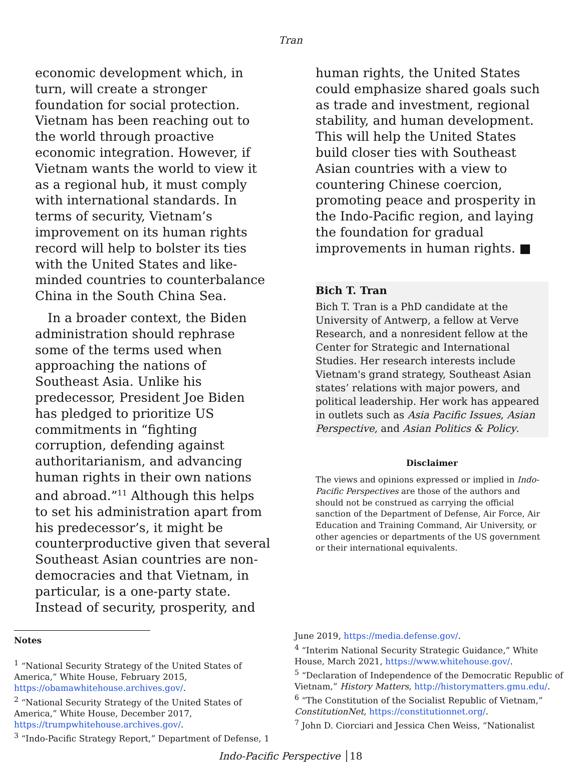Tran
economic development which, in turn, will create a stronger foundation for social protection. Vietnam has been reaching out to the world through proactive economic integration. However, if Vietnam wants the world to view it as a regional hub, it must comply with international standards. In terms of security, Vietnam’s improvement on its human rights record will help to bolster its ties with the United States and like-minded countries to counterbalance China in the South China Sea.
In a broader context, the Biden administration should rephrase some of the terms used when approaching the nations of Southeast Asia. Unlike his predecessor, President Joe Biden has pledged to prioritize US commitments in “fighting corruption, defending against authoritarianism, and advancing human rights in their own nations and abroad.”<sup>11</sup> Although this helps to set his administration apart from his predecessor’s, it might be counterproductive given that several Southeast Asian countries are non-democracies and that Vietnam, in particular, is a one-party state. Instead of security, prosperity, and
human rights, the United States could emphasize shared goals such as trade and investment, regional stability, and human development. This will help the United States build closer ties with Southeast Asian countries with a view to countering Chinese coercion, promoting peace and prosperity in the Indo-Pacific region, and laying the foundation for gradual improvements in human rights. ■
Bich T. Tran
Bich T. Tran is a PhD candidate at the University of Antwerp, a fellow at Verve Research, and a nonresident fellow at the Center for Strategic and International Studies. Her research interests include Vietnam's grand strategy, Southeast Asian states’ relations with major powers, and political leadership. Her work has appeared in outlets such as Asia Pacific Issues, Asian Perspective, and Asian Politics & Policy.
Disclaimer
The views and opinions expressed or implied in Indo-Pacific Perspectives are those of the authors and should not be construed as carrying the official sanction of the Department of Defense, Air Force, Air Education and Training Command, Air University, or other agencies or departments of the US government or their international equivalents.
Notes
<sup>1</sup> “National Security Strategy of the United States of America,” White House, February 2015, https://obamawhitehouse.archives.gov/.
<sup>2</sup> “National Security Strategy of the United States of America,” White House, December 2017, https://trumpwhitehouse.archives.gov/.
<sup>3</sup> “Indo-Pacific Strategy Report,” Department of Defense, 1
June 2019, https://media.defense.gov/.
<sup>4</sup> “Interim National Security Strategic Guidance,” White House, March 2021, https://www.whitehouse.gov/.
<sup>5</sup> “Declaration of Independence of the Democratic Republic of Vietnam,” History Matters, http://historymatters.gmu.edu/.
<sup>6</sup> “The Constitution of the Socialist Republic of Vietnam,” ConstitutionNet, https://constitutionnet.org/.
<sup>7</sup> John D. Ciorciari and Jessica Chen Weiss, “Nationalist
Indo-Pacific Perspective │18